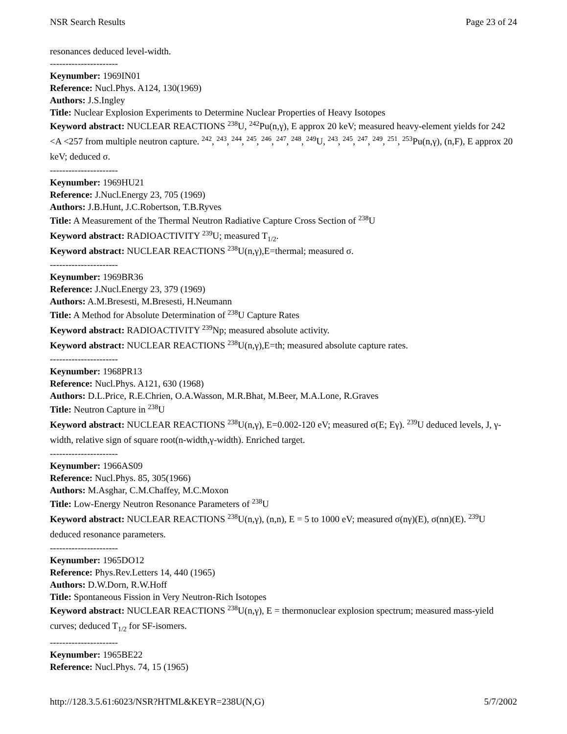NSR Search Results Page 23 of 24
resonances deduced level-width.
----------------------
Keynumber: 1969IN01
Reference: Nucl.Phys. A124, 130(1969)
Authors: J.S.Ingley
Title: Nuclear Explosion Experiments to Determine Nuclear Properties of Heavy Isotopes
Keyword abstract: NUCLEAR REACTIONS <sup>238</sup>U, <sup>242</sup>Pu(n,γ), E approx 20 keV; measured heavy-element yields for 242 <A <257 from multiple neutron capture. <sup>242</sup>, <sup>243</sup>, <sup>244</sup>, <sup>245</sup>, <sup>246</sup>, <sup>247</sup>, <sup>248</sup>, <sup>249</sup>U, <sup>243</sup>, <sup>245</sup>, <sup>247</sup>, <sup>249</sup>, <sup>251</sup>, <sup>253</sup>Pu(n,γ), (n,F), E approx 20 keV; deduced σ.
----------------------
Keynumber: 1969HU21
Reference: J.Nucl.Energy 23, 705 (1969)
Authors: J.B.Hunt, J.C.Robertson, T.B.Ryves
Title: A Measurement of the Thermal Neutron Radiative Capture Cross Section of <sup>238</sup>U
Keyword abstract: RADIOACTIVITY <sup>239</sup>U; measured T<sub>1/2</sub>.
Keyword abstract: NUCLEAR REACTIONS <sup>238</sup>U(n,γ),E=thermal; measured σ.
----------------------
Keynumber: 1969BR36
Reference: J.Nucl.Energy 23, 379 (1969)
Authors: A.M.Bresesti, M.Bresesti, H.Neumann
Title: A Method for Absolute Determination of <sup>238</sup>U Capture Rates
Keyword abstract: RADIOACTIVITY <sup>239</sup>Np; measured absolute activity.
Keyword abstract: NUCLEAR REACTIONS <sup>238</sup>U(n,γ),E=th; measured absolute capture rates.
----------------------
Keynumber: 1968PR13
Reference: Nucl.Phys. A121, 630 (1968)
Authors: D.L.Price, R.E.Chrien, O.A.Wasson, M.R.Bhat, M.Beer, M.A.Lone, R.Graves
Title: Neutron Capture in <sup>238</sup>U
Keyword abstract: NUCLEAR REACTIONS <sup>238</sup>U(n,γ), E=0.002-120 eV; measured σ(E; Eγ). <sup>239</sup>U deduced levels, J, γ-width, relative sign of square root(n-width,γ-width). Enriched target.
----------------------
Keynumber: 1966AS09
Reference: Nucl.Phys. 85, 305(1966)
Authors: M.Asghar, C.M.Chaffey, M.C.Moxon
Title: Low-Energy Neutron Resonance Parameters of <sup>238</sup>U
Keyword abstract: NUCLEAR REACTIONS <sup>238</sup>U(n,γ), (n,n), E = 5 to 1000 eV; measured σ(nγ)(E), σ(nn)(E). <sup>239</sup>U deduced resonance parameters.
----------------------
Keynumber: 1965DO12
Reference: Phys.Rev.Letters 14, 440 (1965)
Authors: D.W.Dorn, R.W.Hoff
Title: Spontaneous Fission in Very Neutron-Rich Isotopes
Keyword abstract: NUCLEAR REACTIONS <sup>238</sup>U(n,γ), E = thermonuclear explosion spectrum; measured mass-yield curves; deduced T<sub>1/2</sub> for SF-isomers.
----------------------
Keynumber: 1965BE22
Reference: Nucl.Phys. 74, 15 (1965)
http://128.3.5.61:6023/NSR?HTML&KEYR=238U(N,G) 5/7/2002